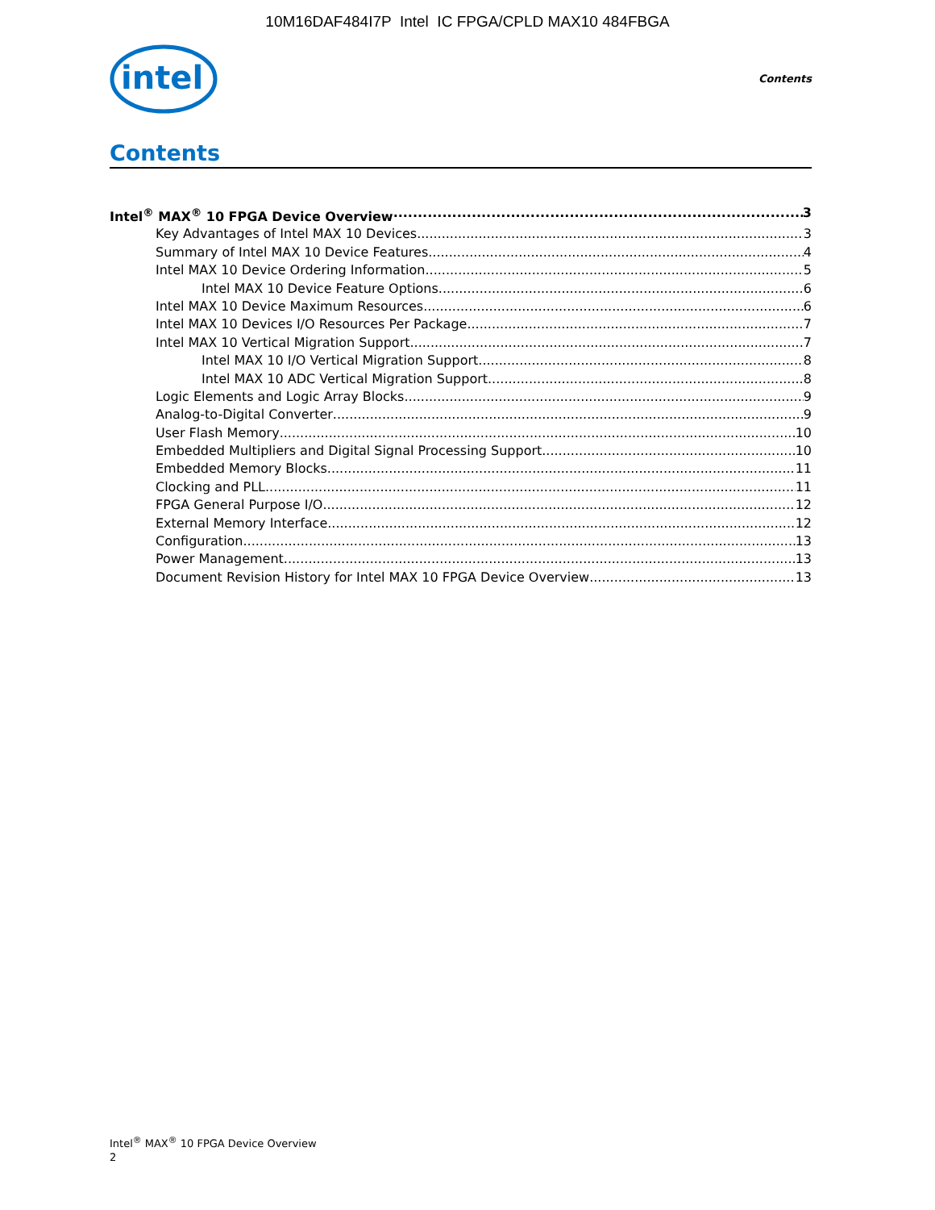10M16DAF484I7P Intel IC FPGA/CPLD MAX10 484FBGA
intel
Contents
Contents
Intel<sup>®</sup> MAX<sup>®</sup> 10 FPGA Device Overview 3
Key Advantages of Intel MAX 10 Devices 3
Summary of Intel MAX 10 Device Features 4
Intel MAX 10 Device Ordering Information 5
Intel MAX 10 Device Feature Options 6
Intel MAX 10 Device Maximum Resources 6
Intel MAX 10 Devices I/O Resources Per Package 7
Intel MAX 10 Vertical Migration Support 7
Intel MAX 10 I/O Vertical Migration Support 8
Intel MAX 10 ADC Vertical Migration Support 8
Logic Elements and Logic Array Blocks 9
Analog-to-Digital Converter 9
User Flash Memory 10
Embedded Multipliers and Digital Signal Processing Support 10
Embedded Memory Blocks 11
Clocking and PLL 11
FPGA General Purpose I/O 12
External Memory Interface 12
Configuration 13
Power Management 13
Document Revision History for Intel MAX 10 FPGA Device Overview 13
Intel<sup>®</sup> MAX<sup>®</sup> 10 FPGA Device Overview
2